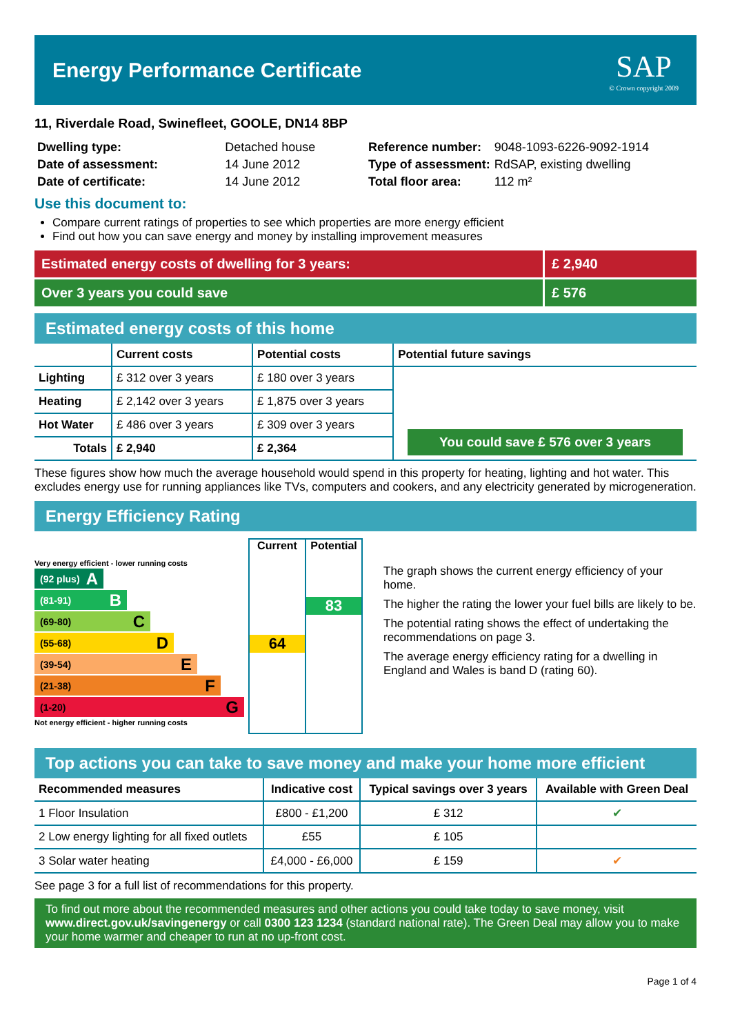Energy Performance Certificate
SAP
© Crown copyright 2009
11, Riverdale Road, Swinefleet, GOOLE, DN14 8BP
| Dwelling type: | Detached house |
| Date of assessment: | 14 June 2012 |
| Date of certificate: | 14 June 2012 |
| Reference number: | 9048-1093-6226-9092-1914 |
| Type of assessment: | RdSAP, existing dwelling |
| Total floor area: | 112 m² |
Use this document to:
Compare current ratings of properties to see which properties are more energy efficient
Find out how you can save energy and money by installing improvement measures
Estimated energy costs of dwelling for 3 years:
£ 2,940
Over 3 years you could save £ 576
Estimated energy costs of this home
| | Current costs | Potential costs | Potential future savings |
| --- | --- | --- | --- |
| Lighting | £ 312 over 3 years | £ 180 over 3 years | You could save £ 576 over 3 years |
| Heating | £ 2,142 over 3 years | £ 1,875 over 3 years | |
| Hot Water | £ 486 over 3 years | £ 309 over 3 years | |
| Totals | £ 2,940 | £ 2,364 | |
These figures show how much the average household would spend in this property for heating, lighting and hot water. This excludes energy use for running appliances like TVs, computers and cookers, and any electricity generated by microgeneration.
Energy Efficiency Rating
Very energy efficient - lower running costs
(92 plus) A
(81-91) B
(69-80) C
(55-68) D
(39-54) E
(21-38) F
(1-20) G
Not energy efficient - higher running costs
Current
64
Potential
83
The graph shows the current energy efficiency of your home.
The higher the rating the lower your fuel bills are likely to be.
The potential rating shows the effect of undertaking the recommendations on page 3.
The average energy efficiency rating for a dwelling in England and Wales is band D (rating 60).
Top actions you can take to save money and make your home more efficient
| Recommended measures | Indicative cost | Typical savings over 3 years | Available with Green Deal |
| --- | --- | --- | --- |
| 1 Floor Insulation | £800 - £1,200 | £ 312 | ✔ |
| 2 Low energy lighting for all fixed outlets | £55 | £ 105 | |
| 3 Solar water heating | £4,000 - £6,000 | £ 159 | ✔ |
See page 3 for a full list of recommendations for this property.
To find out more about the recommended measures and other actions you could take today to save money, visit www.direct.gov.uk/savingenergy or call 0300 123 1234 (standard national rate). The Green Deal may allow you to make your home warmer and cheaper to run at no up-front cost.
Page 1 of 4